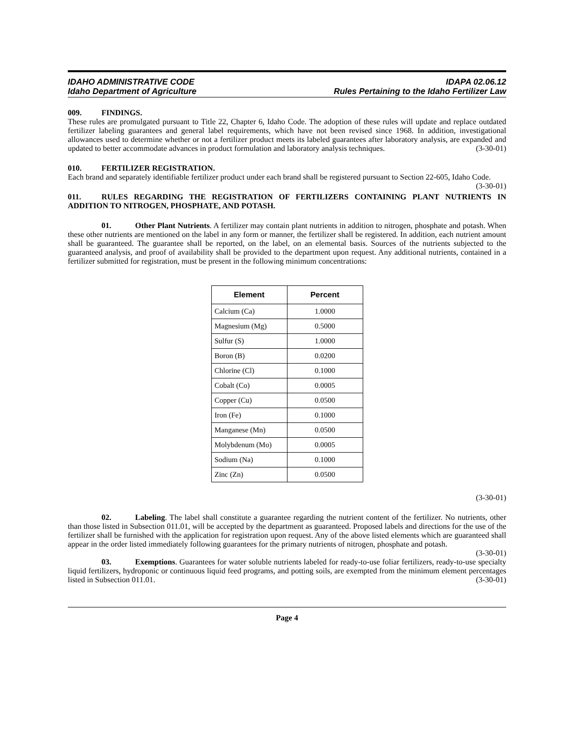IDAHO ADMINISTRATIVE CODE
Idaho Department of Agriculture
IDAPA 02.06.12
Rules Pertaining to the Idaho Fertilizer Law
009. FINDINGS.
These rules are promulgated pursuant to Title 22, Chapter 6, Idaho Code. The adoption of these rules will update and replace outdated fertilizer labeling guarantees and general label requirements, which have not been revised since 1968. In addition, investigational allowances used to determine whether or not a fertilizer product meets its labeled guarantees after laboratory analysis, are expanded and updated to better accommodate advances in product formulation and laboratory analysis techniques. (3-30-01)
010. FERTILIZER REGISTRATION.
Each brand and separately identifiable fertilizer product under each brand shall be registered pursuant to Section 22-605, Idaho Code. (3-30-01)
011. RULES REGARDING THE REGISTRATION OF FERTILIZERS CONTAINING PLANT NUTRIENTS IN ADDITION TO NITROGEN, PHOSPHATE, AND POTASH.
01. Other Plant Nutrients. A fertilizer may contain plant nutrients in addition to nitrogen, phosphate and potash. When these other nutrients are mentioned on the label in any form or manner, the fertilizer shall be registered. In addition, each nutrient amount shall be guaranteed. The guarantee shall be reported, on the label, on an elemental basis. Sources of the nutrients subjected to the guaranteed analysis, and proof of availability shall be provided to the department upon request. Any additional nutrients, contained in a fertilizer submitted for registration, must be present in the following minimum concentrations:
| Element | Percent |
| --- | --- |
| Calcium (Ca) | 1.0000 |
| Magnesium (Mg) | 0.5000 |
| Sulfur (S) | 1.0000 |
| Boron (B) | 0.0200 |
| Chlorine (Cl) | 0.1000 |
| Cobalt (Co) | 0.0005 |
| Copper (Cu) | 0.0500 |
| Iron (Fe) | 0.1000 |
| Manganese (Mn) | 0.0500 |
| Molybdenum (Mo) | 0.0005 |
| Sodium (Na) | 0.1000 |
| Zinc (Zn) | 0.0500 |
(3-30-01)
02. Labeling. The label shall constitute a guarantee regarding the nutrient content of the fertilizer. No nutrients, other than those listed in Subsection 011.01, will be accepted by the department as guaranteed. Proposed labels and directions for the use of the fertilizer shall be furnished with the application for registration upon request. Any of the above listed elements which are guaranteed shall appear in the order listed immediately following guarantees for the primary nutrients of nitrogen, phosphate and potash. (3-30-01)
03. Exemptions. Guarantees for water soluble nutrients labeled for ready-to-use foliar fertilizers, ready-to-use specialty liquid fertilizers, hydroponic or continuous liquid feed programs, and potting soils, are exempted from the minimum element percentages listed in Subsection 011.01. (3-30-01)
Page 4